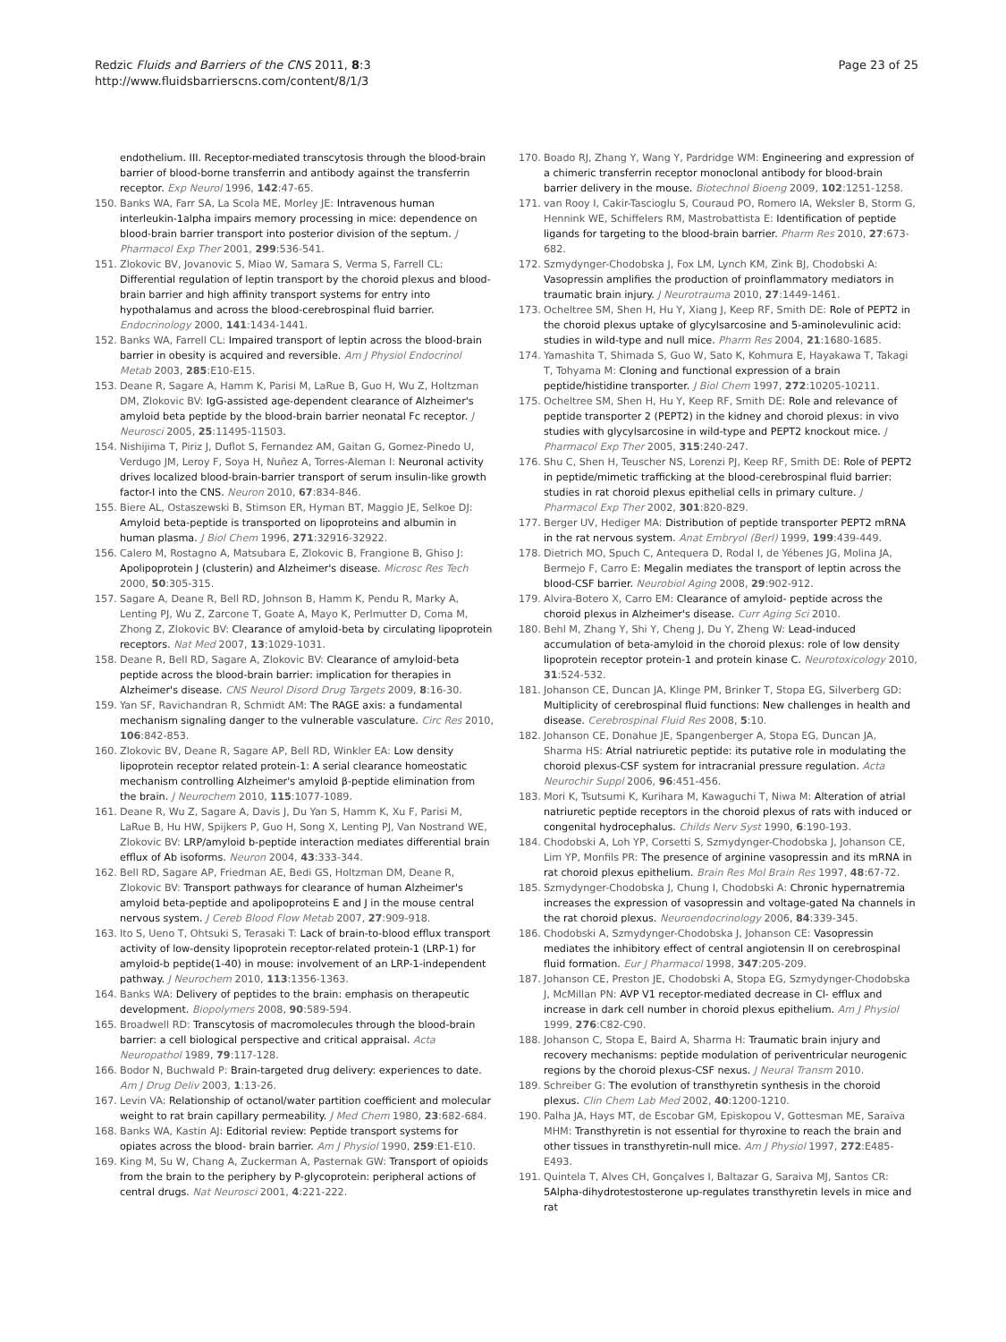Redzic Fluids and Barriers of the CNS 2011, 8:3
http://www.fluidsbarrierscns.com/content/8/1/3
Page 23 of 25
endothelium. III. Receptor-mediated transcytosis through the blood-brain barrier of blood-borne transferrin and antibody against the transferrin receptor. Exp Neurol 1996, 142:47-65.
150. Banks WA, Farr SA, La Scola ME, Morley JE: Intravenous human interleukin-1alpha impairs memory processing in mice: dependence on blood-brain barrier transport into posterior division of the septum. J Pharmacol Exp Ther 2001, 299:536-541.
151. Zlokovic BV, Jovanovic S, Miao W, Samara S, Verma S, Farrell CL: Differential regulation of leptin transport by the choroid plexus and blood-brain barrier and high affinity transport systems for entry into hypothalamus and across the blood-cerebrospinal fluid barrier. Endocrinology 2000, 141:1434-1441.
152. Banks WA, Farrell CL: Impaired transport of leptin across the blood-brain barrier in obesity is acquired and reversible. Am J Physiol Endocrinol Metab 2003, 285:E10-E15.
153. Deane R, Sagare A, Hamm K, Parisi M, LaRue B, Guo H, Wu Z, Holtzman DM, Zlokovic BV: IgG-assisted age-dependent clearance of Alzheimer's amyloid beta peptide by the blood-brain barrier neonatal Fc receptor. J Neurosci 2005, 25:11495-11503.
154. Nishijima T, Piriz J, Duflot S, Fernandez AM, Gaitan G, Gomez-Pinedo U, Verdugo JM, Leroy F, Soya H, Nuñez A, Torres-Aleman I: Neuronal activity drives localized blood-brain-barrier transport of serum insulin-like growth factor-I into the CNS. Neuron 2010, 67:834-846.
155. Biere AL, Ostaszewski B, Stimson ER, Hyman BT, Maggio JE, Selkoe DJ: Amyloid beta-peptide is transported on lipoproteins and albumin in human plasma. J Biol Chem 1996, 271:32916-32922.
156. Calero M, Rostagno A, Matsubara E, Zlokovic B, Frangione B, Ghiso J: Apolipoprotein J (clusterin) and Alzheimer's disease. Microsc Res Tech 2000, 50:305-315.
157. Sagare A, Deane R, Bell RD, Johnson B, Hamm K, Pendu R, Marky A, Lenting PJ, Wu Z, Zarcone T, Goate A, Mayo K, Perlmutter D, Coma M, Zhong Z, Zlokovic BV: Clearance of amyloid-beta by circulating lipoprotein receptors. Nat Med 2007, 13:1029-1031.
158. Deane R, Bell RD, Sagare A, Zlokovic BV: Clearance of amyloid-beta peptide across the blood-brain barrier: implication for therapies in Alzheimer's disease. CNS Neurol Disord Drug Targets 2009, 8:16-30.
159. Yan SF, Ravichandran R, Schmidt AM: The RAGE axis: a fundamental mechanism signaling danger to the vulnerable vasculature. Circ Res 2010, 106:842-853.
160. Zlokovic BV, Deane R, Sagare AP, Bell RD, Winkler EA: Low density lipoprotein receptor related protein-1: A serial clearance homeostatic mechanism controlling Alzheimer's amyloid β-peptide elimination from the brain. J Neurochem 2010, 115:1077-1089.
161. Deane R, Wu Z, Sagare A, Davis J, Du Yan S, Hamm K, Xu F, Parisi M, LaRue B, Hu HW, Spijkers P, Guo H, Song X, Lenting PJ, Van Nostrand WE, Zlokovic BV: LRP/amyloid b-peptide interaction mediates differential brain efflux of Ab isoforms. Neuron 2004, 43:333-344.
162. Bell RD, Sagare AP, Friedman AE, Bedi GS, Holtzman DM, Deane R, Zlokovic BV: Transport pathways for clearance of human Alzheimer's amyloid beta-peptide and apolipoproteins E and J in the mouse central nervous system. J Cereb Blood Flow Metab 2007, 27:909-918.
163. Ito S, Ueno T, Ohtsuki S, Terasaki T: Lack of brain-to-blood efflux transport activity of low-density lipoprotein receptor-related protein-1 (LRP-1) for amyloid-b peptide(1-40) in mouse: involvement of an LRP-1-independent pathway. J Neurochem 2010, 113:1356-1363.
164. Banks WA: Delivery of peptides to the brain: emphasis on therapeutic development. Biopolymers 2008, 90:589-594.
165. Broadwell RD: Transcytosis of macromolecules through the blood-brain barrier: a cell biological perspective and critical appraisal. Acta Neuropathol 1989, 79:117-128.
166. Bodor N, Buchwald P: Brain-targeted drug delivery: experiences to date. Am J Drug Deliv 2003, 1:13-26.
167. Levin VA: Relationship of octanol/water partition coefficient and molecular weight to rat brain capillary permeability. J Med Chem 1980, 23:682-684.
168. Banks WA, Kastin AJ: Editorial review: Peptide transport systems for opiates across the blood- brain barrier. Am J Physiol 1990, 259:E1-E10.
169. King M, Su W, Chang A, Zuckerman A, Pasternak GW: Transport of opioids from the brain to the periphery by P-glycoprotein: peripheral actions of central drugs. Nat Neurosci 2001, 4:221-222.
170. Boado RJ, Zhang Y, Wang Y, Pardridge WM: Engineering and expression of a chimeric transferrin receptor monoclonal antibody for blood-brain barrier delivery in the mouse. Biotechnol Bioeng 2009, 102:1251-1258.
171. van Rooy I, Cakir-Tascioglu S, Couraud PO, Romero IA, Weksler B, Storm G, Hennink WE, Schiffelers RM, Mastrobattista E: Identification of peptide ligands for targeting to the blood-brain barrier. Pharm Res 2010, 27:673-682.
172. Szmydynger-Chodobska J, Fox LM, Lynch KM, Zink BJ, Chodobski A: Vasopressin amplifies the production of proinflammatory mediators in traumatic brain injury. J Neurotrauma 2010, 27:1449-1461.
173. Ocheltree SM, Shen H, Hu Y, Xiang J, Keep RF, Smith DE: Role of PEPT2 in the choroid plexus uptake of glycylsarcosine and 5-aminolevulinic acid: studies in wild-type and null mice. Pharm Res 2004, 21:1680-1685.
174. Yamashita T, Shimada S, Guo W, Sato K, Kohmura E, Hayakawa T, Takagi T, Tohyama M: Cloning and functional expression of a brain peptide/histidine transporter. J Biol Chem 1997, 272:10205-10211.
175. Ocheltree SM, Shen H, Hu Y, Keep RF, Smith DE: Role and relevance of peptide transporter 2 (PEPT2) in the kidney and choroid plexus: in vivo studies with glycylsarcosine in wild-type and PEPT2 knockout mice. J Pharmacol Exp Ther 2005, 315:240-247.
176. Shu C, Shen H, Teuscher NS, Lorenzi PJ, Keep RF, Smith DE: Role of PEPT2 in peptide/mimetic trafficking at the blood-cerebrospinal fluid barrier: studies in rat choroid plexus epithelial cells in primary culture. J Pharmacol Exp Ther 2002, 301:820-829.
177. Berger UV, Hediger MA: Distribution of peptide transporter PEPT2 mRNA in the rat nervous system. Anat Embryol (Berl) 1999, 199:439-449.
178. Dietrich MO, Spuch C, Antequera D, Rodal I, de Yébenes JG, Molina JA, Bermejo F, Carro E: Megalin mediates the transport of leptin across the blood-CSF barrier. Neurobiol Aging 2008, 29:902-912.
179. Alvira-Botero X, Carro EM: Clearance of amyloid- peptide across the choroid plexus in Alzheimer's disease. Curr Aging Sci 2010.
180. Behl M, Zhang Y, Shi Y, Cheng J, Du Y, Zheng W: Lead-induced accumulation of beta-amyloid in the choroid plexus: role of low density lipoprotein receptor protein-1 and protein kinase C. Neurotoxicology 2010, 31:524-532.
181. Johanson CE, Duncan JA, Klinge PM, Brinker T, Stopa EG, Silverberg GD: Multiplicity of cerebrospinal fluid functions: New challenges in health and disease. Cerebrospinal Fluid Res 2008, 5:10.
182. Johanson CE, Donahue JE, Spangenberger A, Stopa EG, Duncan JA, Sharma HS: Atrial natriuretic peptide: its putative role in modulating the choroid plexus-CSF system for intracranial pressure regulation. Acta Neurochir Suppl 2006, 96:451-456.
183. Mori K, Tsutsumi K, Kurihara M, Kawaguchi T, Niwa M: Alteration of atrial natriuretic peptide receptors in the choroid plexus of rats with induced or congenital hydrocephalus. Childs Nerv Syst 1990, 6:190-193.
184. Chodobski A, Loh YP, Corsetti S, Szmydynger-Chodobska J, Johanson CE, Lim YP, Monfils PR: The presence of arginine vasopressin and its mRNA in rat choroid plexus epithelium. Brain Res Mol Brain Res 1997, 48:67-72.
185. Szmydynger-Chodobska J, Chung I, Chodobski A: Chronic hypernatremia increases the expression of vasopressin and voltage-gated Na channels in the rat choroid plexus. Neuroendocrinology 2006, 84:339-345.
186. Chodobski A, Szmydynger-Chodobska J, Johanson CE: Vasopressin mediates the inhibitory effect of central angiotensin II on cerebrospinal fluid formation. Eur J Pharmacol 1998, 347:205-209.
187. Johanson CE, Preston JE, Chodobski A, Stopa EG, Szmydynger-Chodobska J, McMillan PN: AVP V1 receptor-mediated decrease in Cl- efflux and increase in dark cell number in choroid plexus epithelium. Am J Physiol 1999, 276:C82-C90.
188. Johanson C, Stopa E, Baird A, Sharma H: Traumatic brain injury and recovery mechanisms: peptide modulation of periventricular neurogenic regions by the choroid plexus-CSF nexus. J Neural Transm 2010.
189. Schreiber G: The evolution of transthyretin synthesis in the choroid plexus. Clin Chem Lab Med 2002, 40:1200-1210.
190. Palha JA, Hays MT, de Escobar GM, Episkopou V, Gottesman ME, Saraiva MHM: Transthyretin is not essential for thyroxine to reach the brain and other tissues in transthyretin-null mice. Am J Physiol 1997, 272:E485-E493.
191. Quintela T, Alves CH, Gonçalves I, Baltazar G, Saraiva MJ, Santos CR: 5Alpha-dihydrotestosterone up-regulates transthyretin levels in mice and rat